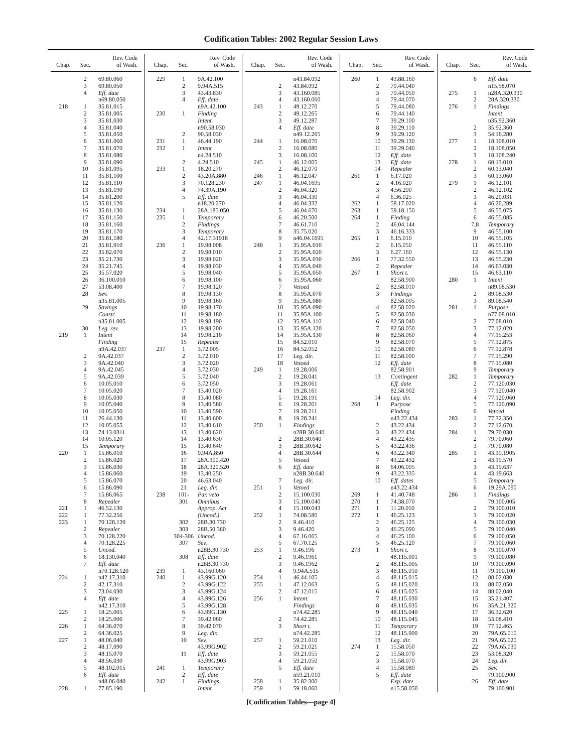Codification Tables: 2002 Regular Session Laws
| Chap. | Sec. | Rev. Code of Wash. |
| --- | --- | --- |
| | 2 | 69.80.060 |
| | 3 | 69.80.050 |
| | 4 | Eff. date |
| | | n69.80.050 |
| 218 | 1 | 35.81.015 |
| | 2 | 35.81.005 |
| | 3 | 35.81.030 |
| | 4 | 35.81.040 |
| | 5 | 35.81.050 |
| | 6 | 35.81.060 |
| | 7 | 35.81.070 |
| | 8 | 35.81.080 |
| | 9 | 35.81.090 |
| | 10 | 35.81.095 |
| | 11 | 35.81.100 |
| | 12 | 35.81.110 |
| | 13 | 35.81.190 |
| | 14 | 35.81.200 |
| | 15 | 35.81.120 |
| | 16 | 35.81.130 |
| | 17 | 35.81.150 |
| | 18 | 35.81.160 |
| | 19 | 35.81.170 |
| | 20 | 35.81.180 |
| | 21 | 35.81.910 |
| | 22 | 35.82.070 |
| | 23 | 35.21.730 |
| | 24 | 35.21.745 |
| | 25 | 35.57.020 |
| | 26 | 36.100.010 |
| | 27 | 53.08.400 |
| | 28 | Sev. |
| | | n35.81.005 |
| | 29 | Savings |
| | | Constr. |
| | | n35.81.005 |
| | 30 | Leg. rev. |
| 219 | 1 | Intent |
| | | Finding |
| | | n9A.42.037 |
| | 2 | 9A.42.037 |
| | 3 | 9A.42.040 |
| | 4 | 9A.42.045 |
| | 5 | 9A.42.039 |
| | 6 | 10.05.010 |
| | 7 | 10.05.020 |
| | 8 | 10.05.030 |
| | 9 | 10.05.040 |
| | 10 | 10.05.050 |
| | 11 | 26.44.130 |
| | 12 | 10.05.055 |
| | 13 | 74.13.0311 |
| | 14 | 10.05.120 |
| | 15 | Temporary |
| 220 | 1 | 15.86.010 |
| | 2 | 15.86.020 |
| | 3 | 15.86.030 |
| | 4 | 15.86.060 |
| | 5 | 15.86.070 |
| | 6 | 15.86.090 |
| | 7 | 15.86.065 |
| | 8 | Repealer |
| 221 | 1 | 46.52.130 |
| 222 | 1 | 77.32.256 |
| 223 | 1 | 70.128.120 |
| | 2 | Repealer |
| | 3 | 70.128.220 |
| | 4 | 70.128.225 |
| | 5 | Uncod. |
| | 6 | 18.130.040 |
| | 7 | Eff. date |
| | | n70.128.120 |
| 224 | 1 | n42.17.310 |
| | 2 | 42.17.310 |
| | 3 | 73.04.030 |
| | 4 | Eff. date |
| | | n42.17.310 |
| 225 | 1 | 18.25.005 |
| | 2 | 18.25.006 |
| 226 | 1 | 64.36.070 |
| | 2 | 64.36.025 |
| 227 | 1 | 48.06.040 |
| | 2 | 48.17.090 |
| | 3 | 48.15.070 |
| | 4 | 48.56.030 |
| | 5 | 48.102.015 |
| | 6 | Eff. date |
| | | n48.06.040 |
| 228 | 1 | 77.85.190 |
| Chap. | Sec. | Rev. Code of Wash. |
| --- | --- | --- |
| 229 | 1 | 9A.42.100 |
| | 2 | 9.94A.515 |
| | 3 | 43.43.830 |
| | 4 | Eff. date |
| | | n9A.42.100 |
| 230 | 1 | Finding |
| | | Intent |
| | | n90.58.030 |
| | 2 | 90.58.030 |
| 231 | 1 | 46.44.190 |
| 232 | 1 | Intent |
| | | n4.24.510 |
| | 2 | 4.24.510 |
| 233 | 1 | 18.20.270 |
| | 2 | 43.20A.880 |
| | 3 | 70.128.230 |
| | 4 | 74.39A.190 |
| | 5 | Eff. date |
| | | n18.20.270 |
| 234 | 1 | 28A.185.050 |
| 235 | 1 | Temporary |
| | 2 | Findings |
| | 3 | Temporary |
| | 4 | 42.17.31918 |
| 236 | 1 | 19.98.008 |
| | 2 | 19.98.010 |
| | 3 | 19.98.020 |
| | 4 | 19.98.030 |
| | 5 | 19.98.040 |
| | 6 | 19.98.100 |
| | 7 | 19.98.120 |
| | 8 | 19.98.130 |
| | 9 | 19.98.160 |
| | 10 | 19.98.170 |
| | 11 | 19.98.180 |
| | 12 | 19.98.190 |
| | 13 | 19.98.200 |
| | 14 | 19.98.210 |
| | 15 | Repealer |
| 237 | 1 | 3.72.005 |
| | 2 | 3.72.010 |
| | 3 | 3.72.020 |
| | 4 | 3.72.030 |
| | 5 | 3.72.040 |
| | 6 | 3.72.050 |
| | 7 | 13.40.020 |
| | 8 | 13.40.080 |
| | 9 | 13.40.580 |
| | 10 | 13.40.590 |
| | 11 | 13.40.600 |
| | 12 | 13.40.610 |
| | 13 | 13.40.620 |
| | 14 | 13.40.630 |
| | 15 | 13.40.640 |
| | 16 | 9.94A.850 |
| | 17 | 28A.300.420 |
| | 18 | 28A.320.520 |
| | 19 | 13.40.250 |
| | 20 | 46.63.040 |
| | 21 | Leg. dir. |
| 238 | 101- | Par. veto |
| | 301 | Omnibus |
| | | Approp. Act |
| | | (Uncod.) |
| | 302 | 28B.30.730 |
| | 303 | 28B.50.360 |
| | 304-306 | Uncod. |
| | 307 | Sev. |
| | | n28B.30.730 |
| | 308 | Eff. date |
| | | n28B.30.730 |
| 239 | 1 | 43.160.060 |
| 240 | 1 | 43.99G.120 |
| | 2 | 43.99G.122 |
| | 3 | 43.99G.124 |
| | 4 | 43.99G.126 |
| | 5 | 43.99G.128 |
| | 6 | 43.99G.130 |
| | 7 | 39.42.060 |
| | 8 | 39.42.070 |
| | 9 | Leg. dir. |
| | 10 | Sev. |
| | | 43.99G.902 |
| | 11 | Eff. date |
| | | 43.99G.903 |
| 241 | 1 | Temporary |
| | 2 | Eff. date |
| 242 | 1 | Findings |
| | | Intent |
| Chap. | Sec. | Rev. Code of Wash. |
| --- | --- | --- |
| | | n43.84.092 |
| | 2 | 43.84.092 |
| | 3 | 43.160.085 |
| | 4 | 43.160.060 |
| 243 | 1 | 49.12.270 |
| | 2 | 49.12.265 |
| | 3 | 49.12.287 |
| | 4 | Eff. date |
| | | n49.12.265 |
| 244 | 1 | 16.08.070 |
| | 2 | 16.08.080 |
| | 3 | 16.08.100 |
| 245 | 1 | 46.12.005 |
| | 2 | 46.12.070 |
| 246 | 1 | 46.12.047 |
| 247 | 1 | 46.04.1695 |
| | 2 | 46.04.320 |
| | 3 | 46.04.330 |
| | 4 | 46.04.332 |
| | 5 | 46.04.670 |
| | 6 | 46.20.500 |
| | 7 | 46.61.710 |
| | 8 | 35.75.020 |
| | 9 | n46.04.1695 |
| 248 | 1 | 35.95A.010 |
| | 2 | 35.95A.020 |
| | 3 | 35.95A.030 |
| | 4 | 35.95A.040 |
| | 5 | 35.95A.050 |
| | 6 | 35.95A.060 |
| | 7 | Vetoed |
| | 8 | 35.95A.070 |
| | 9 | 35.95A.080 |
| | 10 | 35.95A.090 |
| | 11 | 35.95A.100 |
| | 12 | 35.95A.110 |
| | 13 | 35.95A.120 |
| | 14 | 35.95A.130 |
| | 15 | 84.52.010 |
| | 16 | 84.52.052 |
| | 17 | Leg. dir. |
| | 18 | Vetoed |
| 249 | 1 | 19.28.006 |
| | 2 | 19.28.041 |
| | 3 | 19.28.061 |
| | 4 | 19.28.161 |
| | 5 | 19.28.191 |
| | 6 | 19.28.201 |
| | 7 | 19.28.211 |
| | 8 | 19.28.241 |
| 250 | 1 | Findings |
| | | n28B.30.640 |
| | 2 | 28B.30.640 |
| | 3 | 28B.30.642 |
| | 4 | 28B.30.644 |
| | 5 | Vetoed |
| | 6 | Eff. date |
| | | n28B.30.640 |
| | 7 | Leg. dir. |
| 251 | 1 | Vetoed |
| | 2 | 15.100.030 |
| | 3 | 15.100.040 |
| | 4 | 15.100.043 |
| 252 | 1 | 74.08.580 |
| | 2 | 9.46.410 |
| | 3 | 9.46.420 |
| | 4 | 67.16.065 |
| | 5 | 67.70.125 |
| 253 | 1 | 9.46.196 |
| | 2 | 9.46.1961 |
| | 3 | 9.46.1962 |
| | 4 | 9.94A.515 |
| 254 | 1 | 46.44.105 |
| 255 | 1 | 47.12.063 |
| | 2 | 47.12.015 |
| 256 | 1 | Intent |
| | | Findings |
| | | n74.42.285 |
| | 2 | 74.42.285 |
| | 3 | Short t. |
| | | n74.42.285 |
| 257 | 1 | 59.21.010 |
| | 2 | 59.21.021 |
| | 3 | 59.21.055 |
| | 4 | 59.21.050 |
| | 5 | Eff. date |
| | | n59.21.010 |
| 258 | 1 | 35.82.300 |
| 259 | 1 | 59.18.060 |
| Chap. | Sec. | Rev. Code of Wash. |
| --- | --- | --- |
| 260 | 1 | 43.88.160 |
| | 2 | 79.44.040 |
| | 3 | 79.44.050 |
| | 4 | 79.44.070 |
| | 5 | 79.44.080 |
| | 6 | 79.44.140 |
| | 7 | 39.29.100 |
| | 8 | 39.29.110 |
| | 9 | 39.29.120 |
| | 10 | 39.29.130 |
| | 11 | 39.29.040 |
| | 12 | Eff. date |
| | 13 | Eff. date |
| | 14 | Repealer |
| 261 | 1 | 6.17.020 |
| | 2 | 4.16.020 |
| | 3 | 4.56.200 |
| | 4 | 6.36.025 |
| 262 | 1 | 58.17.020 |
| 263 | 1 | 59.18.150 |
| 264 | 1 | Finding |
| | 2 | 46.04.144 |
| | 3 | 46.16.333 |
| 265 | 1 | 6.15.010 |
| | 2 | 6.15.050 |
| | 3 | 6.27.160 |
| 266 | 1 | 77.32.550 |
| | 2 | Repealer |
| 267 | 1 | Short t. |
| | | 82.58.900 |
| | 2 | 82.58.010 |
| | 3 | Findings |
| | | 82.58.005 |
| | 4 | 82.58.020 |
| | 5 | 82.58.030 |
| | 6 | 82.58.040 |
| | 7 | 82.58.050 |
| | 8 | 82.58.060 |
| | 9 | 82.58.070 |
| | 10 | 82.58.080 |
| | 11 | 82.58.090 |
| | 12 | Eff. date |
| | | 82.58.901 |
| | 13 | Contingent |
| | | Eff. date |
| | | 82.58.902 |
| | 14 | Leg. dir. |
| 268 | 1 | Purpose |
| | | Finding |
| | | n43.22.434 |
| | 2 | 43.22.434 |
| | 3 | 43.22.434 |
| | 4 | 43.22.435 |
| | 5 | 43.22.436 |
| | 6 | 43.22.340 |
| | 7 | 43.22.432 |
| | 8 | 64.06.005 |
| | 9 | 43.22.335 |
| | 10 | Eff. dates |
| | | n43.22.434 |
| 269 | 1 | 41.40.748 |
| 270 | 1 | 74.38.070 |
| 271 | 1 | 11.20.050 |
| 272 | 1 | 46.25.123 |
| | 2 | 46.25.125 |
| | 3 | 46.25.090 |
| | 4 | 46.25.100 |
| | 5 | 46.25.120 |
| 273 | 1 | Short t. |
| | | 48.115.001 |
| | 2 | 48.115.005 |
| | 3 | 48.115.010 |
| | 4 | 48.115.015 |
| | 5 | 48.115.020 |
| | 6 | 48.115.025 |
| | 7 | 48.115.030 |
| | 8 | 48.115.035 |
| | 9 | 48.115.040 |
| | 10 | 48.115.045 |
| | 11 | Temporary |
| | 12 | 48.115.900 |
| | 13 | Leg. dir. |
| 274 | 1 | 15.58.050 |
| | 2 | 15.58.070 |
| | 3 | 15.58.070 |
| | 4 | 15.58.080 |
| | 5 | Eff. date |
| | | Exp. date |
| | | n15.58.050 |
| Chap. | Sec. | Rev. Code of Wash. |
| --- | --- | --- |
| | 6 | Eff. date |
| | | n15.58.070 |
| 275 | 1 | n28A.320.330 |
| | 2 | 28A.320.330 |
| 276 | 1 | Findings |
| | | Intent |
| | | n35.92.360 |
| | 2 | 35.92.360 |
| | 3 | 54.16.280 |
| 277 | 1 | 18.108.010 |
| | 2 | 18.108.050 |
| | 3 | 18.108.240 |
| 278 | 1 | 60.13.010 |
| | 2 | 60.13.040 |
| | 3 | 60.13.060 |
| 279 | 1 | 46.12.101 |
| | 2 | 46.12.102 |
| | 3 | 46.20.031 |
| | 4 | 46.20.289 |
| | 5 | 46.55.075 |
| | 6 | 46.55.085 |
| | 7,8 | Temporary |
| | 9 | 46.55.100 |
| | 10 | 46.55.105 |
| | 11 | 46.55.110 |
| | 12 | 46.55.130 |
| | 13 | 46.55.230 |
| | 14 | 46.63.030 |
| | 15 | 46.63.110 |
| 280 | 1 | Intent |
| | | n89.08.530 |
| | 2 | 89.08.530 |
| | 3 | 89.08.540 |
| 281 | 1 | Purpose |
| | | n77.08.010 |
| | 2 | 77.08.010 |
| | 3 | 77.12.020 |
| | 4 | 77.15.253 |
| | 5 | 77.12.875 |
| | 6 | 77.12.878 |
| | 7 | 77.15.290 |
| | 8 | 77.15.080 |
| | 9 | Temporary |
| 282 | 1 | Temporary |
| | 2 | 77.120.030 |
| | 3 | 77.120.040 |
| | 4 | 77.120.060 |
| | 5 | 77.120.090 |
| | 6 | Vetoed |
| 283 | 1 | 77.32.350 |
| | 2 | 77.12.670 |
| 284 | 1 | 79.70.030 |
| | 2 | 79.70.060 |
| | 3 | 79.70.080 |
| 285 | 1 | 43.19.1905 |
| | 2 | 43.19.570 |
| | 3 | 43.19.637 |
| | 4 | 43.19.663 |
| | 5 | Temporary |
| | 6 | 19.29A.090 |
| 286 | 1 | Findings |
| | | 79.100.005 |
| | 2 | 79.100.010 |
| | 3 | 79.100.020 |
| | 4 | 79.100.030 |
| | 5 | 79.100.040 |
| | 6 | 79.100.050 |
| | 7 | 79.100.060 |
| | 8 | 79.100.070 |
| | 9 | 79.100.080 |
| | 10 | 79.100.090 |
| | 11 | 79.100.100 |
| | 12 | 88.02.030 |
| | 13 | 88.02.050 |
| | 14 | 88.02.040 |
| | 15 | 35.21.407 |
| | 16 | 35A.21.320 |
| | 17 | 36.32.620 |
| | 18 | 53.08.410 |
| | 19 | 77.12.465 |
| | 20 | 79A.65.010 |
| | 21 | 79A.65.020 |
| | 22 | 79A.65.030 |
| | 23 | 53.08.320 |
| | 24 | Leg. dir. |
| | 25 | Sev. |
| | | 79.100.900 |
| | 26 | Eff. date |
| | | 79.100.901 |
[Codification Tables—page 4]